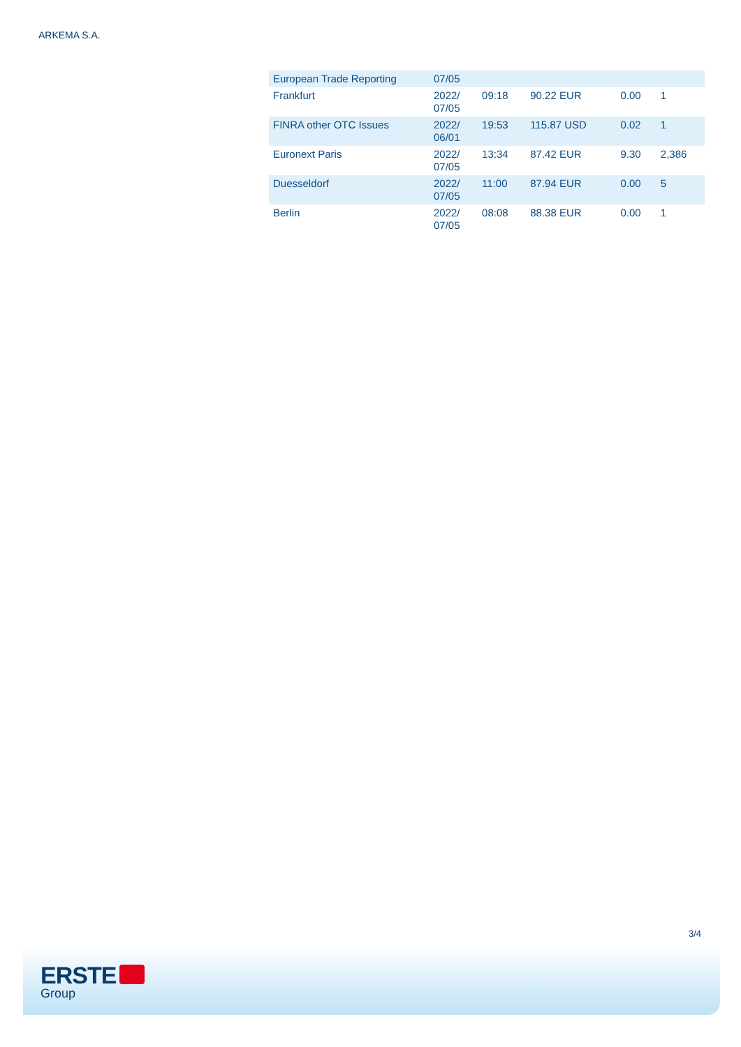ARKEMA S.A.
| European Trade Reporting | 07/05 | | | | |
| Frankfurt | 2022/ 07/05 | 09:18 | 90.22 EUR | 0.00 | 1 |
| FINRA other OTC Issues | 2022/ 06/01 | 19:53 | 115.87 USD | 0.02 | 1 |
| Euronext Paris | 2022/ 07/05 | 13:34 | 87.42 EUR | 9.30 | 2,386 |
| Duesseldorf | 2022/ 07/05 | 11:00 | 87.94 EUR | 0.00 | 5 |
| Berlin | 2022/ 07/05 | 08:08 | 88.38 EUR | 0.00 | 1 |
3/4
ERSTE
Group